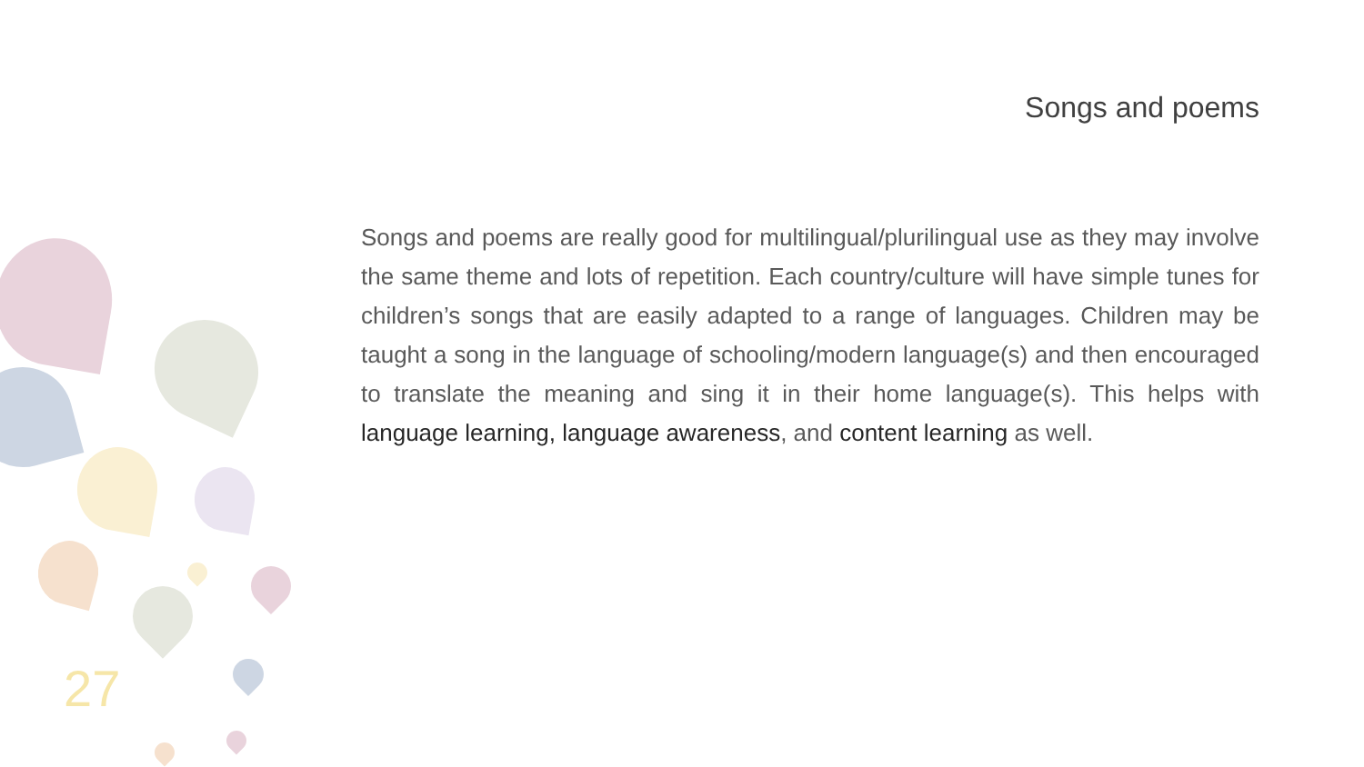Songs and poems
Songs and poems are really good for multilingual/plurilingual use as they may involve the same theme and lots of repetition. Each country/culture will have simple tunes for children’s songs that are easily adapted to a range of languages. Children may be taught a song in the language of schooling/modern language(s) and then encouraged to translate the meaning and sing it in their home language(s). This helps with language learning, language awareness, and content learning as well.
27